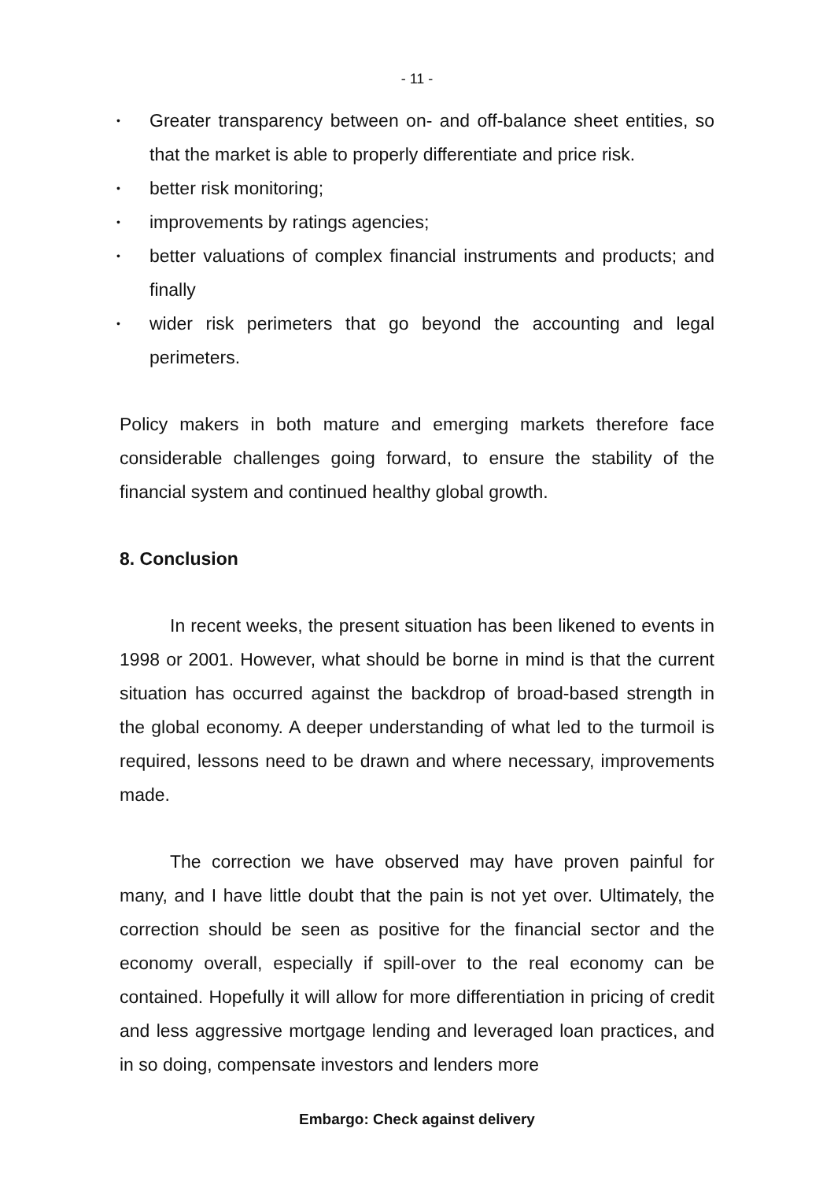- 11 -
• Greater transparency between on- and off-balance sheet entities, so that the market is able to properly differentiate and price risk.
• better risk monitoring;
• improvements by ratings agencies;
• better valuations of complex financial instruments and products; and finally
• wider risk perimeters that go beyond the accounting and legal perimeters.
Policy makers in both mature and emerging markets therefore face considerable challenges going forward, to ensure the stability of the financial system and continued healthy global growth.
8. Conclusion
In recent weeks, the present situation has been likened to events in 1998 or 2001. However, what should be borne in mind is that the current situation has occurred against the backdrop of broad-based strength in the global economy. A deeper understanding of what led to the turmoil is required, lessons need to be drawn and where necessary, improvements made.
The correction we have observed may have proven painful for many, and I have little doubt that the pain is not yet over. Ultimately, the correction should be seen as positive for the financial sector and the economy overall, especially if spill-over to the real economy can be contained. Hopefully it will allow for more differentiation in pricing of credit and less aggressive mortgage lending and leveraged loan practices, and in so doing, compensate investors and lenders more
Embargo: Check against delivery